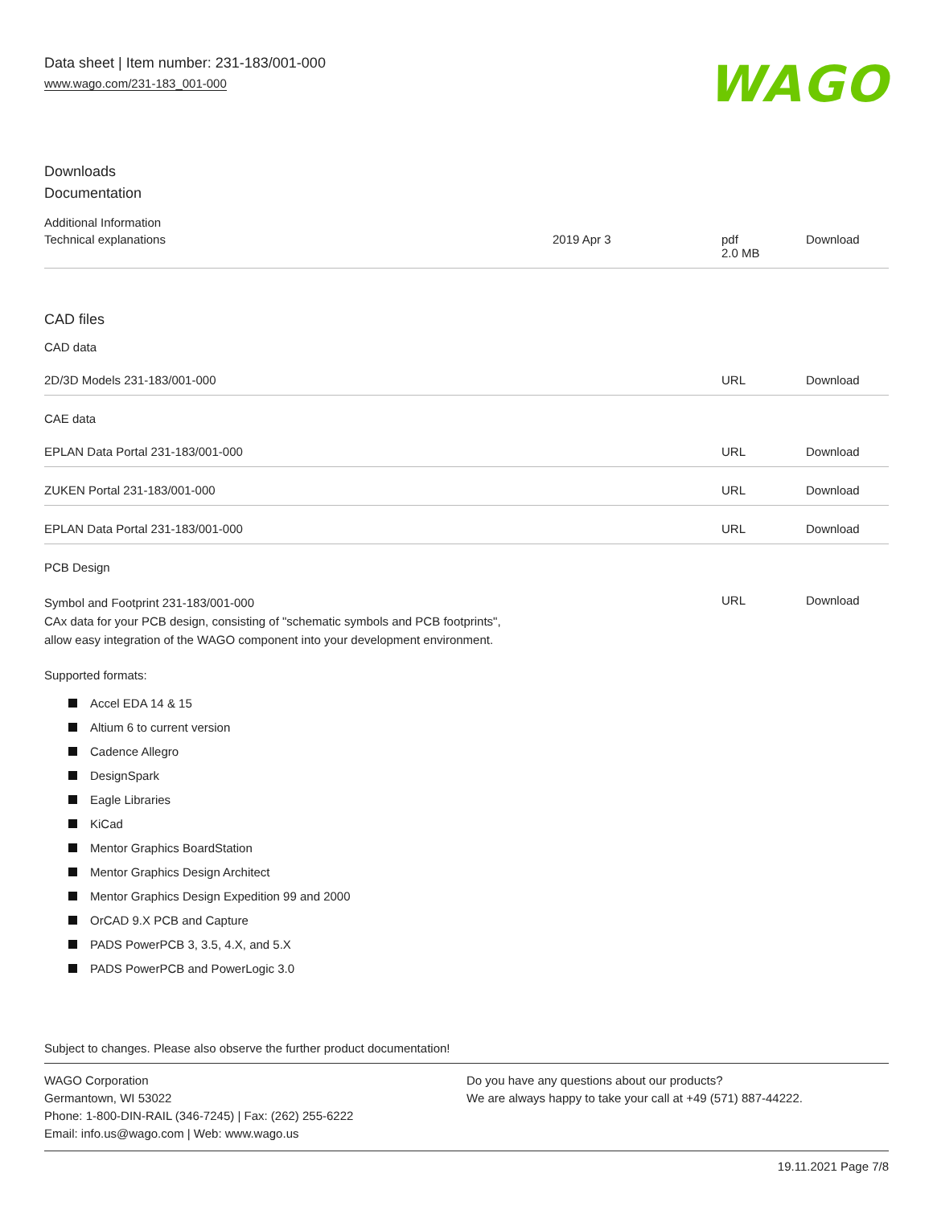Data sheet | Item number: 231-183/001-000
www.wago.com/231-183_001-000
WAGO
Downloads
Documentation
Additional Information
| Technical explanations | 2019 Apr 3 | pdf 2.0 MB | Download |
CAD files
CAD data
| 2D/3D Models 231-183/001-000 | URL | Download |
CAE data
| EPLAN Data Portal 231-183/001-000 | URL | Download |
| ZUKEN Portal 231-183/001-000 | URL | Download |
| EPLAN Data Portal 231-183/001-000 | URL | Download |
PCB Design
| Symbol and Footprint 231-183/001-000 CAx data for your PCB design, consisting of "schematic symbols and PCB footprints", allow easy integration of the WAGO component into your development environment. | URL | Download |
Supported formats:
Accel EDA 14 & 15
Altium 6 to current version
Cadence Allegro
DesignSpark
Eagle Libraries
KiCad
Mentor Graphics BoardStation
Mentor Graphics Design Architect
Mentor Graphics Design Expedition 99 and 2000
OrCAD 9.X PCB and Capture
PADS PowerPCB 3, 3.5, 4.X, and 5.X
PADS PowerPCB and PowerLogic 3.0
Subject to changes. Please also observe the further product documentation!
WAGO Corporation
Germantown, WI 53022
Phone: 1-800-DIN-RAIL (346-7245) | Fax: (262) 255-6222
Email: info.us@wago.com | Web: www.wago.us
Do you have any questions about our products?
We are always happy to take your call at +49 (571) 887-44222.
19.11.2021 Page 7/8